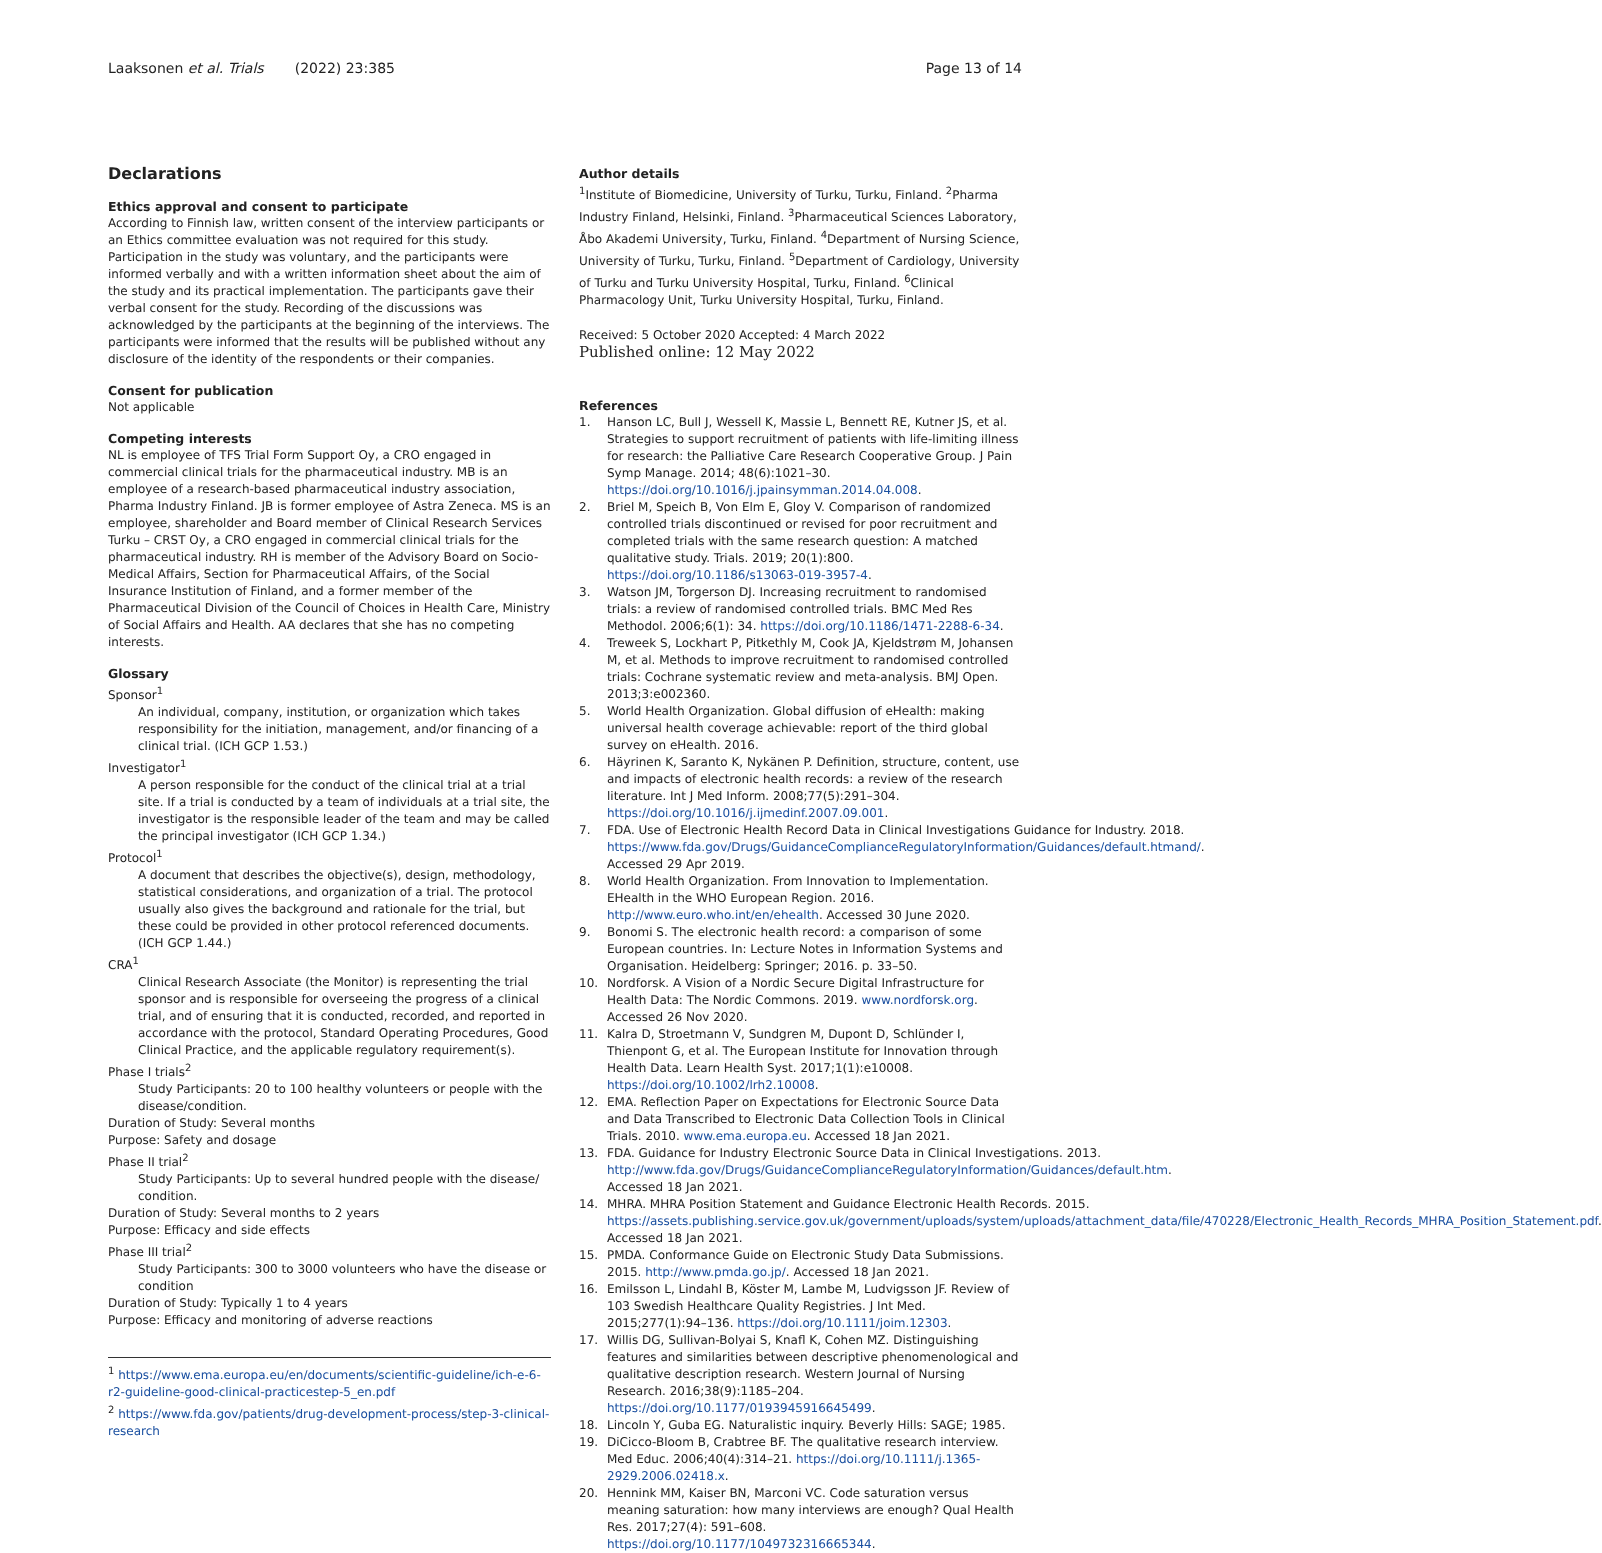Laaksonen et al. Trials (2022) 23:385 Page 13 of 14
Declarations
Ethics approval and consent to participate
According to Finnish law, written consent of the interview participants or an Ethics committee evaluation was not required for this study. Participation in the study was voluntary, and the participants were informed verbally and with a written information sheet about the aim of the study and its practical implementation. The participants gave their verbal consent for the study. Recording of the discussions was acknowledged by the participants at the beginning of the interviews. The participants were informed that the results will be published without any disclosure of the identity of the respondents or their companies.
Consent for publication
Not applicable
Competing interests
NL is employee of TFS Trial Form Support Oy, a CRO engaged in commercial clinical trials for the pharmaceutical industry. MB is an employee of a research-based pharmaceutical industry association, Pharma Industry Finland. JB is former employee of Astra Zeneca. MS is an employee, shareholder and Board member of Clinical Research Services Turku – CRST Oy, a CRO engaged in commercial clinical trials for the pharmaceutical industry. RH is member of the Advisory Board on Socio-Medical Affairs, Section for Pharmaceutical Affairs, of the Social Insurance Institution of Finland, and a former member of the Pharmaceutical Division of the Council of Choices in Health Care, Ministry of Social Affairs and Health. AA declares that she has no competing interests.
Glossary
Sponsor<sup>1</sup>
An individual, company, institution, or organization which takes responsibility for the initiation, management, and/or financing of a clinical trial. (ICH GCP 1.53.)
Investigator<sup>1</sup>
A person responsible for the conduct of the clinical trial at a trial site. If a trial is conducted by a team of individuals at a trial site, the investigator is the responsible leader of the team and may be called the principal investigator (ICH GCP 1.34.)
Protocol<sup>1</sup>
A document that describes the objective(s), design, methodology, statistical considerations, and organization of a trial. The protocol usually also gives the background and rationale for the trial, but these could be provided in other protocol referenced documents. (ICH GCP 1.44.)
CRA<sup>1</sup>
Clinical Research Associate (the Monitor) is representing the trial sponsor and is responsible for overseeing the progress of a clinical trial, and of ensuring that it is conducted, recorded, and reported in accordance with the protocol, Standard Operating Procedures, Good Clinical Practice, and the applicable regulatory requirement(s).
Phase I trials<sup>2</sup>
Study Participants: 20 to 100 healthy volunteers or people with the disease/condition.
Duration of Study: Several months
Purpose: Safety and dosage
Phase II trial<sup>2</sup>
Study Participants: Up to several hundred people with the disease/ condition.
Duration of Study: Several months to 2 years
Purpose: Efficacy and side effects
Phase III trial<sup>2</sup>
Study Participants: 300 to 3000 volunteers who have the disease or condition
Duration of Study: Typically 1 to 4 years
Purpose: Efficacy and monitoring of adverse reactions
<sup>1</sup> https://www.ema.europa.eu/en/documents/scientific-guideline/ich-e-6-r2-guideline-good-clinical-practicestep-5_en.pdf
<sup>2</sup> https://www.fda.gov/patients/drug-development-process/step-3-clinical-research
Author details
<sup>1</sup> Institute of Biomedicine, University of Turku, Turku, Finland. <sup>2</sup>Pharma Industry Finland, Helsinki, Finland. <sup>3</sup>Pharmaceutical Sciences Laboratory, Åbo Akademi University, Turku, Finland. <sup>4</sup>Department of Nursing Science, University of Turku, Turku, Finland. <sup>5</sup>Department of Cardiology, University of Turku and Turku University Hospital, Turku, Finland. <sup>6</sup>Clinical Pharmacology Unit, Turku University Hospital, Turku, Finland.
Received: 5 October 2020 Accepted: 4 March 2022
Published online: 12 May 2022
References
1. Hanson LC, Bull J, Wessell K, Massie L, Bennett RE, Kutner JS, et al. Strategies to support recruitment of patients with life-limiting illness for research: the Palliative Care Research Cooperative Group. J Pain Symp Manage. 2014; 48(6):1021–30. https://doi.org/10.1016/j.jpainsymman.2014.04.008.
2. Briel M, Speich B, Von Elm E, Gloy V. Comparison of randomized controlled trials discontinued or revised for poor recruitment and completed trials with the same research question: A matched qualitative study. Trials. 2019; 20(1):800. https://doi.org/10.1186/s13063-019-3957-4.
3. Watson JM, Torgerson DJ. Increasing recruitment to randomised trials: a review of randomised controlled trials. BMC Med Res Methodol. 2006;6(1): 34. https://doi.org/10.1186/1471-2288-6-34.
4. Treweek S, Lockhart P, Pitkethly M, Cook JA, Kjeldstrøm M, Johansen M, et al. Methods to improve recruitment to randomised controlled trials: Cochrane systematic review and meta-analysis. BMJ Open. 2013;3:e002360.
5. World Health Organization. Global diffusion of eHealth: making universal health coverage achievable: report of the third global survey on eHealth. 2016.
6. Häyrinen K, Saranto K, Nykänen P. Definition, structure, content, use and impacts of electronic health records: a review of the research literature. Int J Med Inform. 2008;77(5):291–304. https://doi.org/10.1016/j.ijmedinf.2007.09.001.
7. FDA. Use of Electronic Health Record Data in Clinical Investigations Guidance for Industry. 2018. https://www.fda.gov/Drugs/GuidanceComplianceRegulatoryInformation/Guidances/default.htmand/. Accessed 29 Apr 2019.
8. World Health Organization. From Innovation to Implementation. EHealth in the WHO European Region. 2016. http://www.euro.who.int/en/ehealth. Accessed 30 June 2020.
9. Bonomi S. The electronic health record: a comparison of some European countries. In: Lecture Notes in Information Systems and Organisation. Heidelberg: Springer; 2016. p. 33–50.
10. Nordforsk. A Vision of a Nordic Secure Digital Infrastructure for Health Data: The Nordic Commons. 2019. www.nordforsk.org. Accessed 26 Nov 2020.
11. Kalra D, Stroetmann V, Sundgren M, Dupont D, Schlünder I, Thienpont G, et al. The European Institute for Innovation through Health Data. Learn Health Syst. 2017;1(1):e10008. https://doi.org/10.1002/lrh2.10008.
12. EMA. Reflection Paper on Expectations for Electronic Source Data and Data Transcribed to Electronic Data Collection Tools in Clinical Trials. 2010. www.ema.europa.eu. Accessed 18 Jan 2021.
13. FDA. Guidance for Industry Electronic Source Data in Clinical Investigations. 2013. http://www.fda.gov/Drugs/GuidanceComplianceRegulatoryInformation/Guidances/default.htm. Accessed 18 Jan 2021.
14. MHRA. MHRA Position Statement and Guidance Electronic Health Records. 2015. https://assets.publishing.service.gov.uk/government/uploads/system/uploads/attachment_data/file/470228/Electronic_Health_Records_MHRA_Position_Statement.pdf. Accessed 18 Jan 2021.
15. PMDA. Conformance Guide on Electronic Study Data Submissions. 2015. http://www.pmda.go.jp/. Accessed 18 Jan 2021.
16. Emilsson L, Lindahl B, Köster M, Lambe M, Ludvigsson JF. Review of 103 Swedish Healthcare Quality Registries. J Int Med. 2015;277(1):94–136. https://doi.org/10.1111/joim.12303.
17. Willis DG, Sullivan-Bolyai S, Knafl K, Cohen MZ. Distinguishing features and similarities between descriptive phenomenological and qualitative description research. Western Journal of Nursing Research. 2016;38(9):1185–204. https://doi.org/10.1177/0193945916645499.
18. Lincoln Y, Guba EG. Naturalistic inquiry. Beverly Hills: SAGE; 1985.
19. DiCicco-Bloom B, Crabtree BF. The qualitative research interview. Med Educ. 2006;40(4):314–21. https://doi.org/10.1111/j.1365-2929.2006.02418.x.
20. Hennink MM, Kaiser BN, Marconi VC. Code saturation versus meaning saturation: how many interviews are enough? Qual Health Res. 2017;27(4): 591–608. https://doi.org/10.1177/1049732316665344.